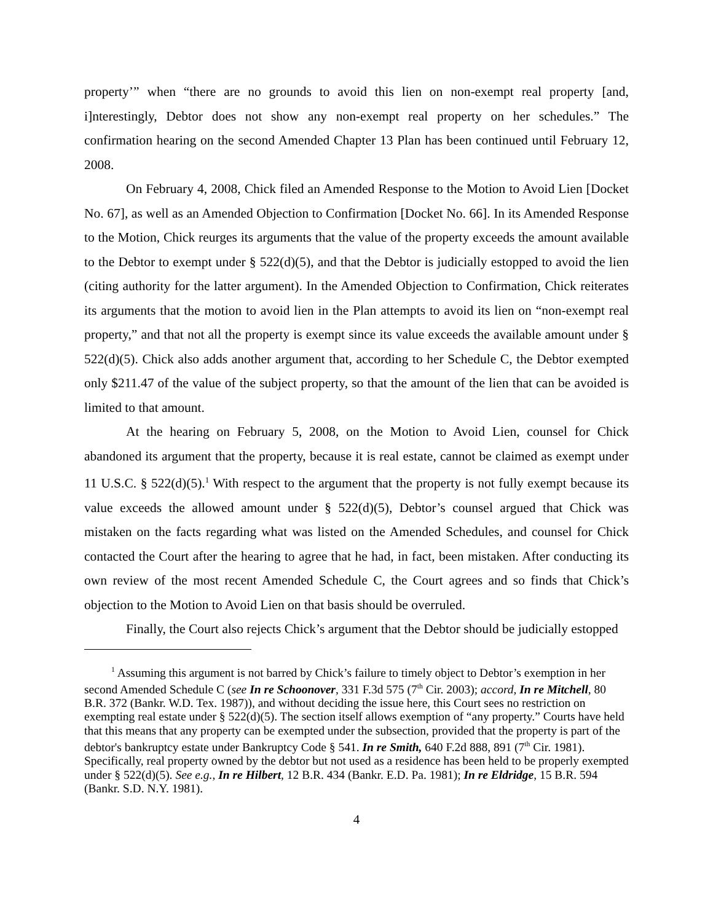property’” when “there are no grounds to avoid this lien on non-exempt real property [and, i]nterestingly, Debtor does not show any non-exempt real property on her schedules.” The confirmation hearing on the second Amended Chapter 13 Plan has been continued until February 12, 2008.
On February 4, 2008, Chick filed an Amended Response to the Motion to Avoid Lien [Docket No. 67], as well as an Amended Objection to Confirmation [Docket No. 66]. In its Amended Response to the Motion, Chick reurges its arguments that the value of the property exceeds the amount available to the Debtor to exempt under § 522(d)(5), and that the Debtor is judicially estopped to avoid the lien (citing authority for the latter argument). In the Amended Objection to Confirmation, Chick reiterates its arguments that the motion to avoid lien in the Plan attempts to avoid its lien on “non-exempt real property,” and that not all the property is exempt since its value exceeds the available amount under § 522(d)(5). Chick also adds another argument that, according to her Schedule C, the Debtor exempted only $211.47 of the value of the subject property, so that the amount of the lien that can be avoided is limited to that amount.
At the hearing on February 5, 2008, on the Motion to Avoid Lien, counsel for Chick abandoned its argument that the property, because it is real estate, cannot be claimed as exempt under 11 U.S.C. § 522(d)(5).<sup>1</sup> With respect to the argument that the property is not fully exempt because its value exceeds the allowed amount under § 522(d)(5), Debtor’s counsel argued that Chick was mistaken on the facts regarding what was listed on the Amended Schedules, and counsel for Chick contacted the Court after the hearing to agree that he had, in fact, been mistaken. After conducting its own review of the most recent Amended Schedule C, the Court agrees and so finds that Chick’s objection to the Motion to Avoid Lien on that basis should be overruled.
Finally, the Court also rejects Chick’s argument that the Debtor should be judicially estopped
<sup>1</sup> Assuming this argument is not barred by Chick’s failure to timely object to Debtor’s exemption in her second Amended Schedule C (see In re Schoonover, 331 F.3d 575 (7<sup>th</sup> Cir. 2003); accord, In re Mitchell, 80 B.R. 372 (Bankr. W.D. Tex. 1987)), and without deciding the issue here, this Court sees no restriction on exempting real estate under § 522(d)(5). The section itself allows exemption of “any property.” Courts have held that this means that any property can be exempted under the subsection, provided that the property is part of the debtor's bankruptcy estate under Bankruptcy Code § 541. In re Smith, 640 F.2d 888, 891 (7<sup>th</sup> Cir. 1981). Specifically, real property owned by the debtor but not used as a residence has been held to be properly exempted under § 522(d)(5). See e.g., In re Hilbert, 12 B.R. 434 (Bankr. E.D. Pa. 1981); In re Eldridge, 15 B.R. 594 (Bankr. S.D. N.Y. 1981).
4